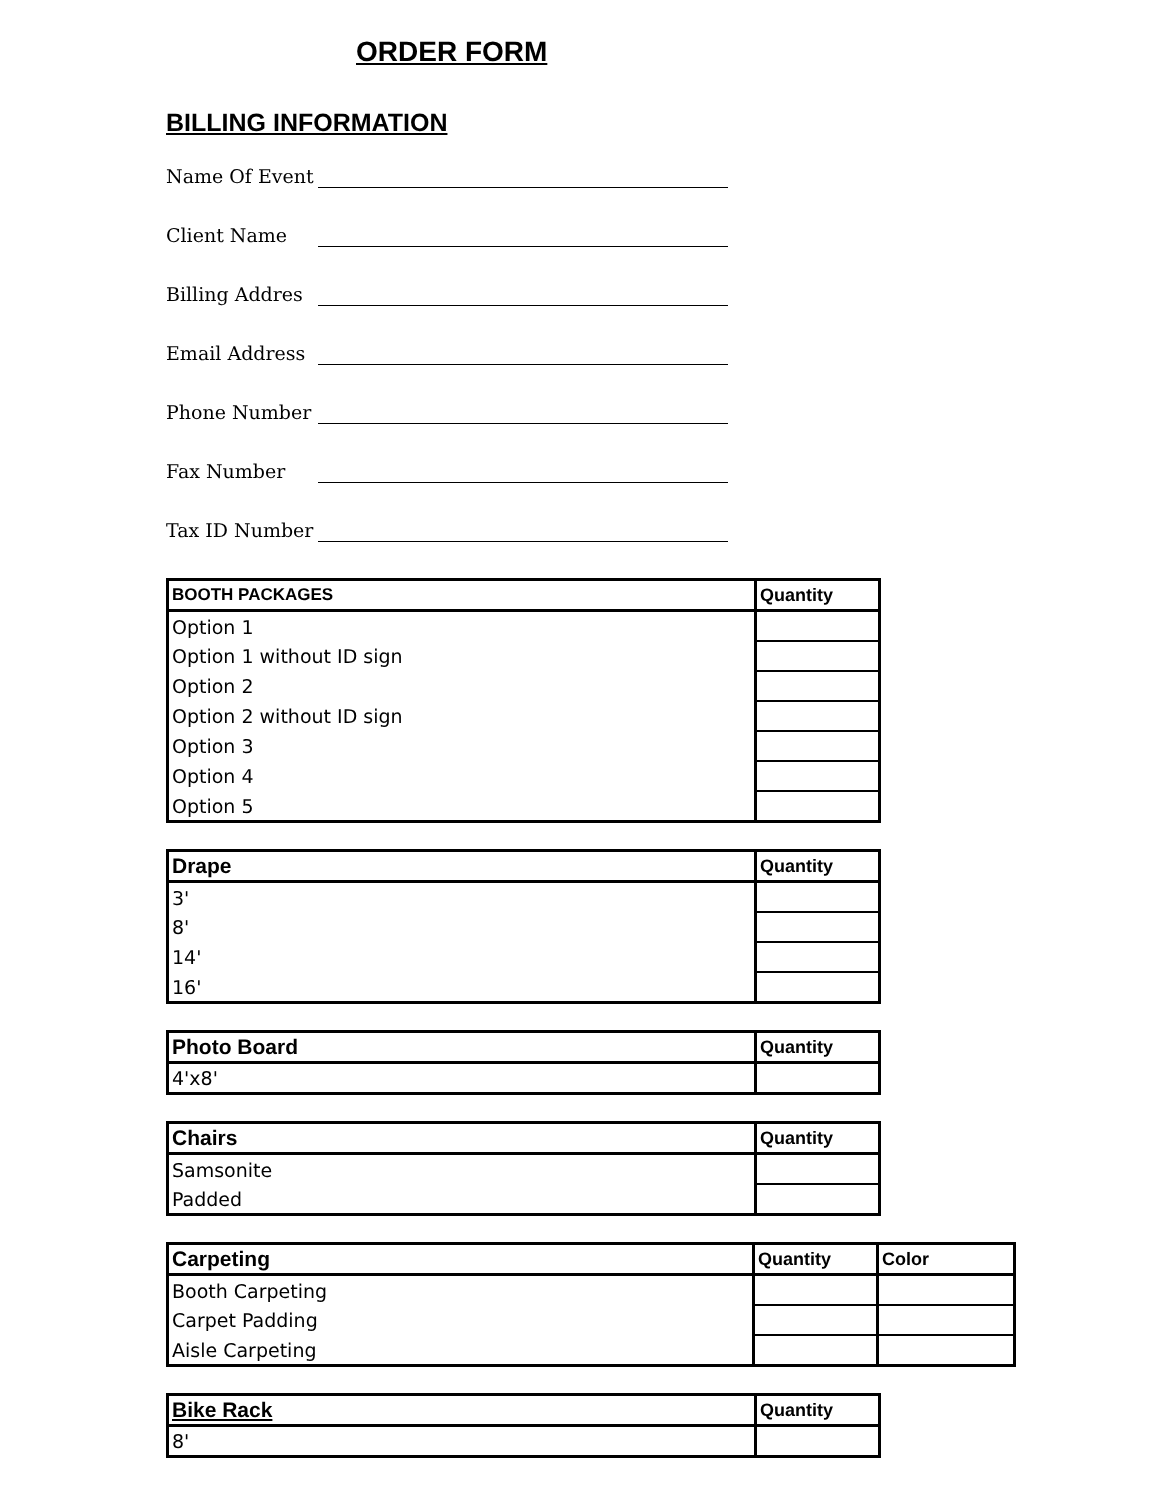ORDER FORM
BILLING INFORMATION
Name Of Event
Client Name
Billing Addres
Email Address
Phone Number
Fax Number
Tax ID Number
| BOOTH PACKAGES | Quantity |
| --- | --- |
| Option 1 | |
| Option 1 without ID sign | |
| Option 2 | |
| Option 2 without ID sign | |
| Option 3 | |
| Option 4 | |
| Option 5 | |
| Drape | Quantity |
| --- | --- |
| 3' | |
| 8' | |
| 14' | |
| 16' | |
| Photo Board | Quantity |
| --- | --- |
| 4'x8' | |
| Chairs | Quantity |
| --- | --- |
| Samsonite | |
| Padded | |
| Carpeting | Quantity | Color |
| --- | --- | --- |
| Booth Carpeting | | |
| Carpet Padding | | |
| Aisle Carpeting | | |
| Bike Rack | Quantity |
| --- | --- |
| 8' | |